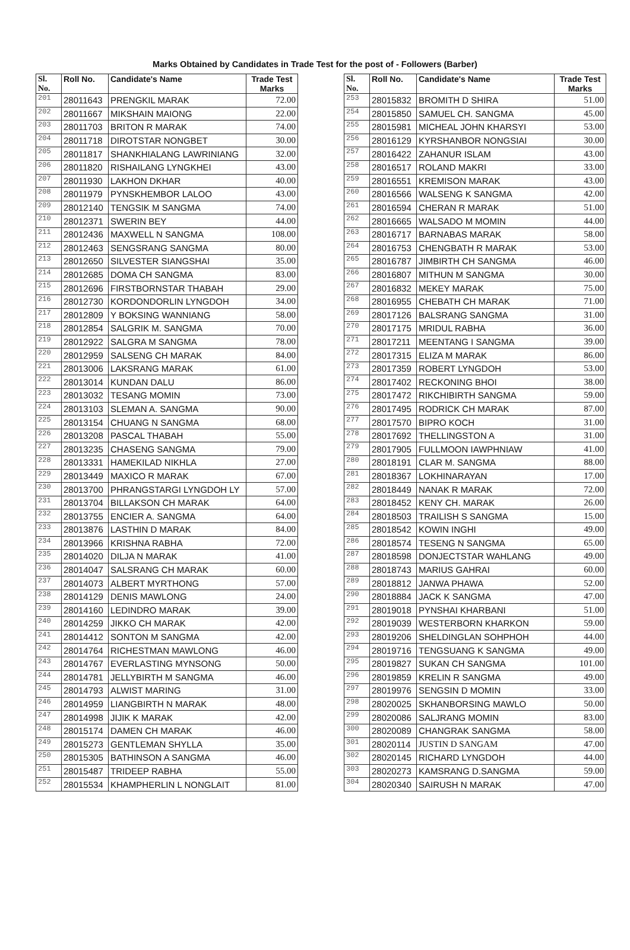Marks Obtained by Candidates in Trade Test for the post of - Followers (Barber)
| Sl. No. | Roll No. | Candidate's Name | Trade Test Marks |
| --- | --- | --- | --- |
| 201 | 28011643 | PRENGKIL MARAK | 72.00 |
| 202 | 28011667 | MIKSHAIN MAIONG | 22.00 |
| 203 | 28011703 | BRITON R MARAK | 74.00 |
| 204 | 28011718 | DIROTSTAR NONGBET | 30.00 |
| 205 | 28011817 | SHANKHIALANG LAWRINIANG | 32.00 |
| 206 | 28011820 | RISHAILANG LYNGKHEI | 43.00 |
| 207 | 28011930 | LAKHON DKHAR | 40.00 |
| 208 | 28011979 | PYNSKHEMBOR LALOO | 43.00 |
| 209 | 28012140 | TENGSIK M SANGMA | 74.00 |
| 210 | 28012371 | SWERIN BEY | 44.00 |
| 211 | 28012436 | MAXWELL N SANGMA | 108.00 |
| 212 | 28012463 | SENGSRANG SANGMA | 80.00 |
| 213 | 28012650 | SILVESTER SIANGSHAI | 35.00 |
| 214 | 28012685 | DOMA CH SANGMA | 83.00 |
| 215 | 28012696 | FIRSTBORNSTAR THABAH | 29.00 |
| 216 | 28012730 | KORDONDORLIN LYNGDOH | 34.00 |
| 217 | 28012809 | Y BOKSING WANNIANG | 58.00 |
| 218 | 28012854 | SALGRIK M. SANGMA | 70.00 |
| 219 | 28012922 | SALGRA M SANGMA | 78.00 |
| 220 | 28012959 | SALSENG CH MARAK | 84.00 |
| 221 | 28013006 | LAKSRANG MARAK | 61.00 |
| 222 | 28013014 | KUNDAN DALU | 86.00 |
| 223 | 28013032 | TESANG MOMIN | 73.00 |
| 224 | 28013103 | SLEMAN A. SANGMA | 90.00 |
| 225 | 28013154 | CHUANG N SANGMA | 68.00 |
| 226 | 28013208 | PASCAL THABAH | 55.00 |
| 227 | 28013235 | CHASENG SANGMA | 79.00 |
| 228 | 28013331 | HAMEKILAD NIKHLA | 27.00 |
| 229 | 28013449 | MAXICO R MARAK | 67.00 |
| 230 | 28013700 | PHRANGSTARGI LYNGDOH LY | 57.00 |
| 231 | 28013704 | BILLAKSON CH MARAK | 64.00 |
| 232 | 28013755 | ENCIER A. SANGMA | 64.00 |
| 233 | 28013876 | LASTHIN D MARAK | 84.00 |
| 234 | 28013966 | KRISHNA RABHA | 72.00 |
| 235 | 28014020 | DILJA N MARAK | 41.00 |
| 236 | 28014047 | SALSRANG CH MARAK | 60.00 |
| 237 | 28014073 | ALBERT MYRTHONG | 57.00 |
| 238 | 28014129 | DENIS MAWLONG | 24.00 |
| 239 | 28014160 | LEDINDRO MARAK | 39.00 |
| 240 | 28014259 | JIKKO CH MARAK | 42.00 |
| 241 | 28014412 | SONTON M SANGMA | 42.00 |
| 242 | 28014764 | RICHESTMAN MAWLONG | 46.00 |
| 243 | 28014767 | EVERLASTING MYNSONG | 50.00 |
| 244 | 28014781 | JELLYBIRTH M SANGMA | 46.00 |
| 245 | 28014793 | ALWIST MARING | 31.00 |
| 246 | 28014959 | LIANGBIRTH N MARAK | 48.00 |
| 247 | 28014998 | JIJIK K MARAK | 42.00 |
| 248 | 28015174 | DAMEN CH MARAK | 46.00 |
| 249 | 28015273 | GENTLEMAN SHYLLA | 35.00 |
| 250 | 28015305 | BATHINSON A SANGMA | 46.00 |
| 251 | 28015487 | TRIDEEP RABHA | 55.00 |
| 252 | 28015534 | KHAMPHERLIN L NONGLAIT | 81.00 |
| Sl. No. | Roll No. | Candidate's Name | Trade Test Marks |
| --- | --- | --- | --- |
| 253 | 28015832 | BROMITH D SHIRA | 51.00 |
| 254 | 28015850 | SAMUEL CH. SANGMA | 45.00 |
| 255 | 28015981 | MICHEAL JOHN KHARSYI | 53.00 |
| 256 | 28016129 | KYRSHANBOR NONGSIAI | 30.00 |
| 257 | 28016422 | ZAHANUR ISLAM | 43.00 |
| 258 | 28016517 | ROLAND MAKRI | 33.00 |
| 259 | 28016551 | KREMISON MARAK | 43.00 |
| 260 | 28016566 | WALSENG K SANGMA | 42.00 |
| 261 | 28016594 | CHERAN R MARAK | 51.00 |
| 262 | 28016665 | WALSADO M MOMIN | 44.00 |
| 263 | 28016717 | BARNABAS MARAK | 58.00 |
| 264 | 28016753 | CHENGBATH R MARAK | 53.00 |
| 265 | 28016787 | JIMBIRTH CH SANGMA | 46.00 |
| 266 | 28016807 | MITHUN M SANGMA | 30.00 |
| 267 | 28016832 | MEKEY MARAK | 75.00 |
| 268 | 28016955 | CHEBATH CH MARAK | 71.00 |
| 269 | 28017126 | BALSRANG SANGMA | 31.00 |
| 270 | 28017175 | MRIDUL RABHA | 36.00 |
| 271 | 28017211 | MEENTANG I SANGMA | 39.00 |
| 272 | 28017315 | ELIZA M MARAK | 86.00 |
| 273 | 28017359 | ROBERT LYNGDOH | 53.00 |
| 274 | 28017402 | RECKONING BHOI | 38.00 |
| 275 | 28017472 | RIKCHIBIRTH SANGMA | 59.00 |
| 276 | 28017495 | RODRICK CH MARAK | 87.00 |
| 277 | 28017570 | BIPRO KOCH | 31.00 |
| 278 | 28017692 | THELLINGSTON A | 31.00 |
| 279 | 28017905 | FULLMOON IAWPHNIAW | 41.00 |
| 280 | 28018191 | CLAR M. SANGMA | 88.00 |
| 281 | 28018367 | LOKHINARAYAN | 17.00 |
| 282 | 28018449 | NANAK R MARAK | 72.00 |
| 283 | 28018452 | KENY CH. MARAK | 26.00 |
| 284 | 28018503 | TRAILISH S SANGMA | 15.00 |
| 285 | 28018542 | KOWIN INGHI | 49.00 |
| 286 | 28018574 | TESENG N SANGMA | 65.00 |
| 287 | 28018598 | DONJECTSTAR WAHLANG | 49.00 |
| 288 | 28018743 | MARIUS GAHRAI | 60.00 |
| 289 | 28018812 | JANWA PHAWA | 52.00 |
| 290 | 28018884 | JACK K SANGMA | 47.00 |
| 291 | 28019018 | PYNSHAI KHARBANI | 51.00 |
| 292 | 28019039 | WESTERBORN KHARKON | 59.00 |
| 293 | 28019206 | SHELDINGLAN SOHPHOH | 44.00 |
| 294 | 28019716 | TENGSUANG K SANGMA | 49.00 |
| 295 | 28019827 | SUKAN CH SANGMA | 101.00 |
| 296 | 28019859 | KRELIN R SANGMA | 49.00 |
| 297 | 28019976 | SENGSIN D MOMIN | 33.00 |
| 298 | 28020025 | SKHANBORSING MAWLO | 50.00 |
| 299 | 28020086 | SALJRANG MOMIN | 83.00 |
| 300 | 28020089 | CHANGRAK SANGMA | 58.00 |
| 301 | 28020114 | JUSTIN D SANGAM | 47.00 |
| 302 | 28020145 | RICHARD LYNGDOH | 44.00 |
| 303 | 28020273 | KAMSRANG D.SANGMA | 59.00 |
| 304 | 28020340 | SAIRUSH N MARAK | 47.00 |